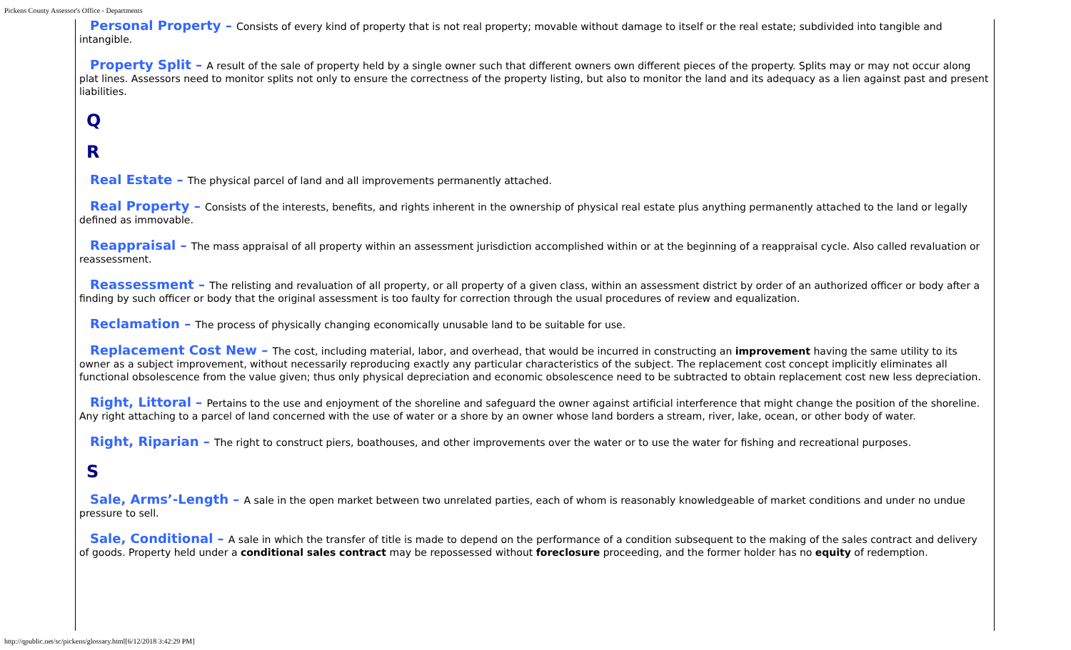Pickens County Assessor's Office - Departments
Personal Property – Consists of every kind of property that is not real property; movable without damage to itself or the real estate; subdivided into tangible and intangible.
Property Split – A result of the sale of property held by a single owner such that different owners own different pieces of the property. Splits may or may not occur along plat lines. Assessors need to monitor splits not only to ensure the correctness of the property listing, but also to monitor the land and its adequacy as a lien against past and present liabilities.
Q
R
Real Estate – The physical parcel of land and all improvements permanently attached.
Real Property – Consists of the interests, benefits, and rights inherent in the ownership of physical real estate plus anything permanently attached to the land or legally defined as immovable.
Reappraisal – The mass appraisal of all property within an assessment jurisdiction accomplished within or at the beginning of a reappraisal cycle. Also called revaluation or reassessment.
Reassessment – The relisting and revaluation of all property, or all property of a given class, within an assessment district by order of an authorized officer or body after a finding by such officer or body that the original assessment is too faulty for correction through the usual procedures of review and equalization.
Reclamation – The process of physically changing economically unusable land to be suitable for use.
Replacement Cost New – The cost, including material, labor, and overhead, that would be incurred in constructing an improvement having the same utility to its owner as a subject improvement, without necessarily reproducing exactly any particular characteristics of the subject. The replacement cost concept implicitly eliminates all functional obsolescence from the value given; thus only physical depreciation and economic obsolescence need to be subtracted to obtain replacement cost new less depreciation.
Right, Littoral – Pertains to the use and enjoyment of the shoreline and safeguard the owner against artificial interference that might change the position of the shoreline. Any right attaching to a parcel of land concerned with the use of water or a shore by an owner whose land borders a stream, river, lake, ocean, or other body of water.
Right, Riparian – The right to construct piers, boathouses, and other improvements over the water or to use the water for fishing and recreational purposes.
S
Sale, Arms’-Length – A sale in the open market between two unrelated parties, each of whom is reasonably knowledgeable of market conditions and under no undue pressure to sell.
Sale, Conditional – A sale in which the transfer of title is made to depend on the performance of a condition subsequent to the making of the sales contract and delivery of goods. Property held under a conditional sales contract may be repossessed without foreclosure proceeding, and the former holder has no equity of redemption.
http://qpublic.net/sc/pickens/glossary.html[6/12/2018 3:42:29 PM]